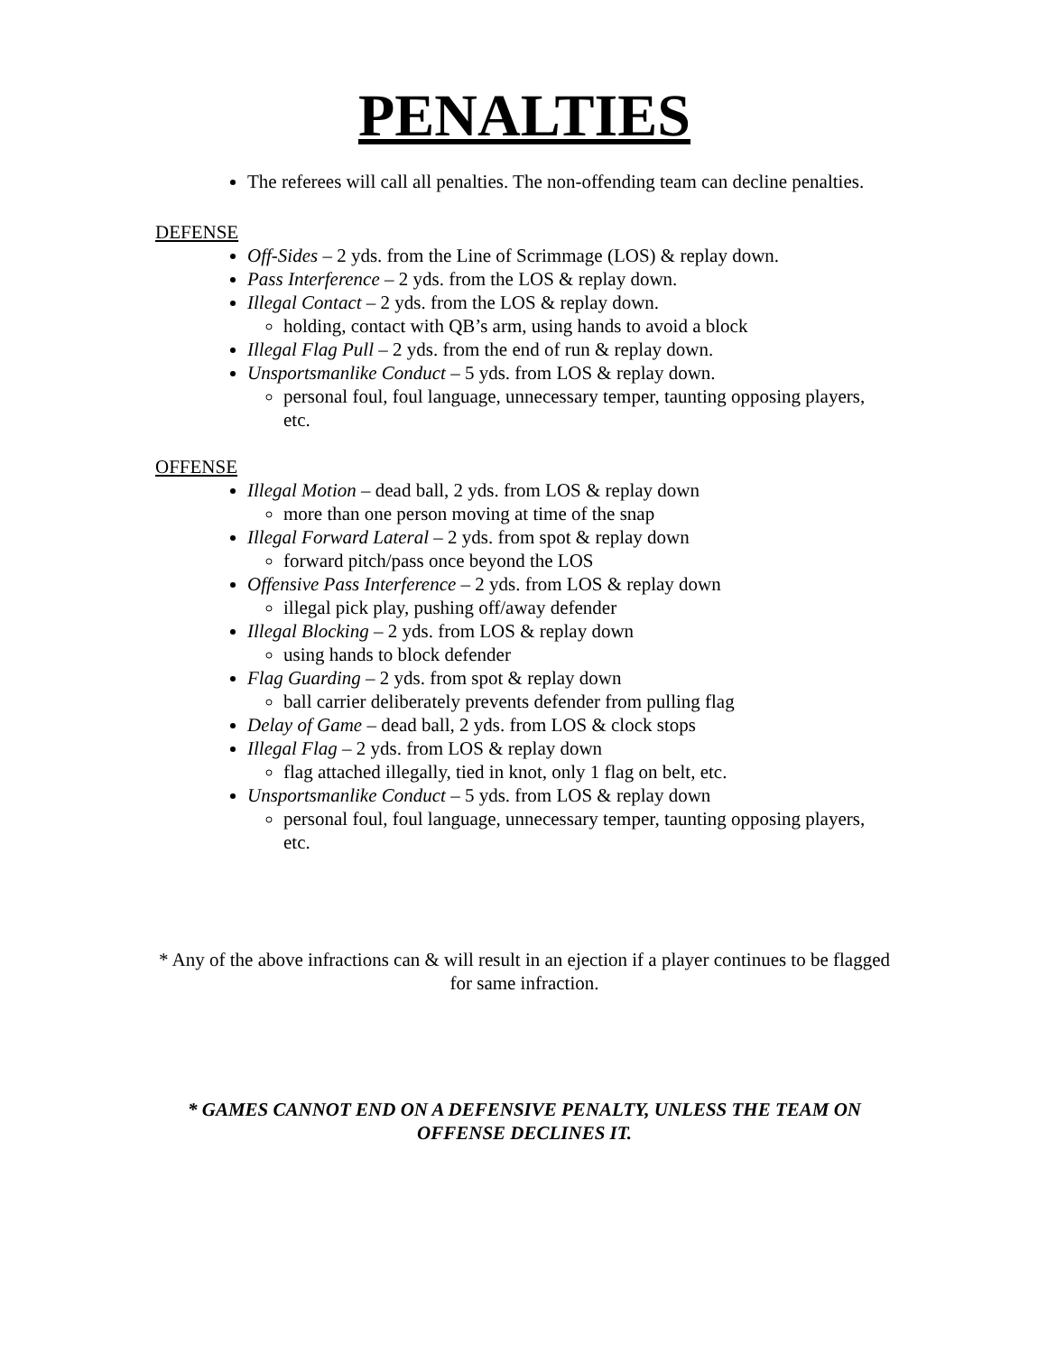PENALTIES
The referees will call all penalties. The non-offending team can decline penalties.
DEFENSE
Off-Sides – 2 yds. from the Line of Scrimmage (LOS) & replay down.
Pass Interference – 2 yds. from the LOS & replay down.
Illegal Contact – 2 yds. from the LOS & replay down.
holding, contact with QB’s arm, using hands to avoid a block
Illegal Flag Pull – 2 yds. from the end of run & replay down.
Unsportsmanlike Conduct – 5 yds. from LOS & replay down.
personal foul, foul language, unnecessary temper, taunting opposing players, etc.
OFFENSE
Illegal Motion – dead ball, 2 yds. from LOS & replay down
more than one person moving at time of the snap
Illegal Forward Lateral – 2 yds. from spot & replay down
forward pitch/pass once beyond the LOS
Offensive Pass Interference – 2 yds. from LOS & replay down
illegal pick play, pushing off/away defender
Illegal Blocking – 2 yds. from LOS & replay down
using hands to block defender
Flag Guarding – 2 yds. from spot & replay down
ball carrier deliberately prevents defender from pulling flag
Delay of Game – dead ball, 2 yds. from LOS & clock stops
Illegal Flag – 2 yds. from LOS & replay down
flag attached illegally, tied in knot, only 1 flag on belt, etc.
Unsportsmanlike Conduct – 5 yds. from LOS & replay down
personal foul, foul language, unnecessary temper, taunting opposing players, etc.
* Any of the above infractions can & will result in an ejection if a player continues to be flagged for same infraction.
* GAMES CANNOT END ON A DEFENSIVE PENALTY, UNLESS THE TEAM ON OFFENSE DECLINES IT.